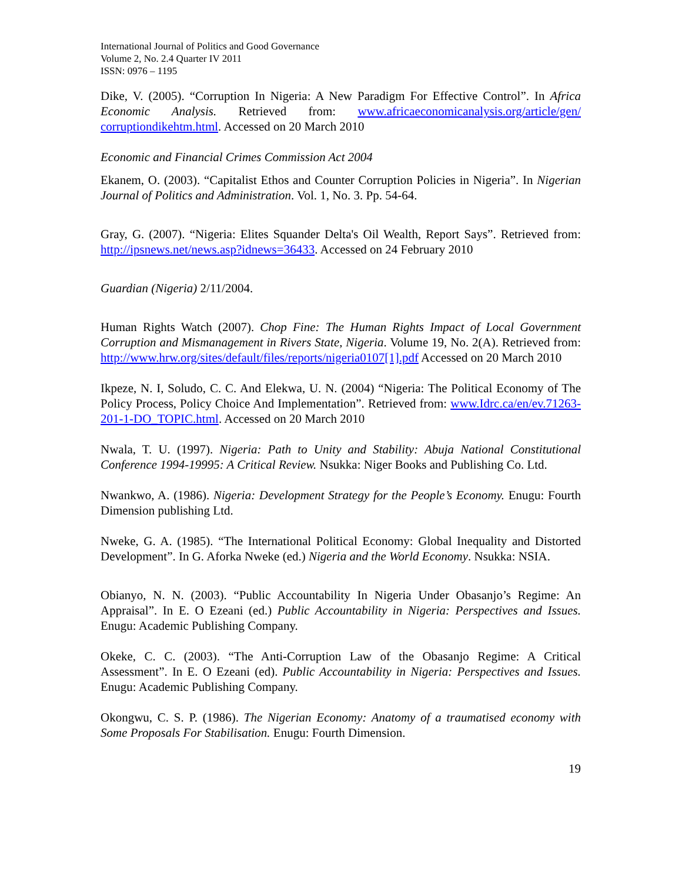International Journal of Politics and Good Governance
Volume 2, No. 2.4 Quarter IV 2011
ISSN: 0976 – 1195
Dike, V. (2005). “Corruption In Nigeria: A New Paradigm For Effective Control”. In Africa Economic Analysis. Retrieved from: www.africaeconomicanalysis.org/article/gen/ corruptiondikehtm.html. Accessed on 20 March 2010
Economic and Financial Crimes Commission Act 2004
Ekanem, O. (2003). “Capitalist Ethos and Counter Corruption Policies in Nigeria”. In Nigerian Journal of Politics and Administration. Vol. 1, No. 3. Pp. 54-64.
Gray, G. (2007). “Nigeria: Elites Squander Delta's Oil Wealth, Report Says”. Retrieved from: http://ipsnews.net/news.asp?idnews=36433. Accessed on 24 February 2010
Guardian (Nigeria) 2/11/2004.
Human Rights Watch (2007). Chop Fine: The Human Rights Impact of Local Government Corruption and Mismanagement in Rivers State, Nigeria. Volume 19, No. 2(A). Retrieved from: http://www.hrw.org/sites/default/files/reports/nigeria0107[1].pdf Accessed on 20 March 2010
Ikpeze, N. I, Soludo, C. C. And Elekwa, U. N. (2004) “Nigeria: The Political Economy of The Policy Process, Policy Choice And Implementation”. Retrieved from: www.Idrc.ca/en/ev.71263-201-1-DO_TOPIC.html. Accessed on 20 March 2010
Nwala, T. U. (1997). Nigeria: Path to Unity and Stability: Abuja National Constitutional Conference 1994-19995: A Critical Review. Nsukka: Niger Books and Publishing Co. Ltd.
Nwankwo, A. (1986). Nigeria: Development Strategy for the People’s Economy. Enugu: Fourth Dimension publishing Ltd.
Nweke, G. A. (1985). “The International Political Economy: Global Inequality and Distorted Development”. In G. Aforka Nweke (ed.) Nigeria and the World Economy. Nsukka: NSIA.
Obianyo, N. N. (2003). “Public Accountability In Nigeria Under Obasanjo’s Regime: An Appraisal”. In E. O Ezeani (ed.) Public Accountability in Nigeria: Perspectives and Issues. Enugu: Academic Publishing Company.
Okeke, C. C. (2003). “The Anti-Corruption Law of the Obasanjo Regime: A Critical Assessment”. In E. O Ezeani (ed). Public Accountability in Nigeria: Perspectives and Issues. Enugu: Academic Publishing Company.
Okongwu, C. S. P. (1986). The Nigerian Economy: Anatomy of a traumatised economy with Some Proposals For Stabilisation. Enugu: Fourth Dimension.
19